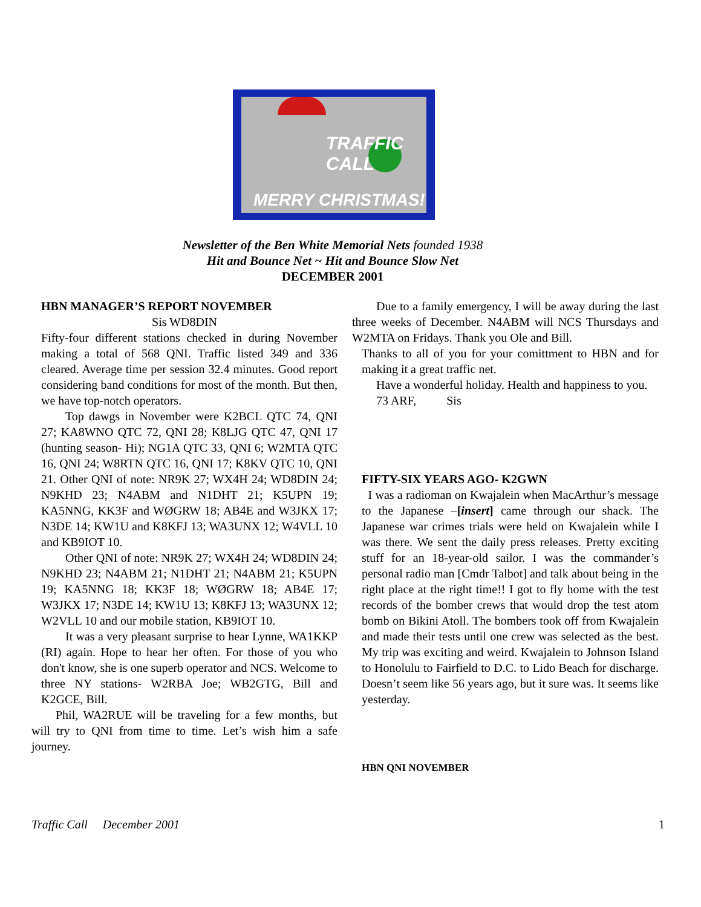TRAFFIC CALL
MERRY CHRISTMAS!
Newsletter of the Ben White Memorial Nets founded 1938
Hit and Bounce Net ~ Hit and Bounce Slow Net
DECEMBER 2001
HBN MANAGER’S REPORT NOVEMBER
Sis WD8DIN
Fifty-four different stations checked in during November making a total of 568 QNI. Traffic listed 349 and 336 cleared. Average time per session 32.4 minutes. Good report considering band conditions for most of the month. But then, we have top-notch operators.
Top dawgs in November were K2BCL QTC 74, QNI 27; KA8WNO QTC 72, QNI 28; K8LJG QTC 47, QNI 17 (hunting season- Hi); NG1A QTC 33, QNI 6; W2MTA QTC 16, QNI 24; W8RTN QTC 16, QNI 17; K8KV QTC 10, QNI 21. Other QNI of note: NR9K 27; WX4H 24; WD8DIN 24; N9KHD 23; N4ABM and N1DHT 21; K5UPN 19; KA5NNG, KK3F and WØGRW 18; AB4E and W3JKX 17; N3DE 14; KW1U and K8KFJ 13; WA3UNX 12; W4VLL 10 and KB9IOT 10.
Other QNI of note: NR9K 27; WX4H 24; WD8DIN 24; N9KHD 23; N4ABM 21; N1DHT 21; N4ABM 21; K5UPN 19; KA5NNG 18; KK3F 18; WØGRW 18; AB4E 17; W3JKX 17; N3DE 14; KW1U 13; K8KFJ 13; WA3UNX 12; W2VLL 10 and our mobile station, KB9IOT 10.
It was a very pleasant surprise to hear Lynne, WA1KKP (RI) again. Hope to hear her often. For those of you who don't know, she is one superb operator and NCS. Welcome to three NY stations- W2RBA Joe; WB2GTG, Bill and K2GCE, Bill.
Phil, WA2RUE will be traveling for a few months, but will try to QNI from time to time. Let’s wish him a safe journey.
Due to a family emergency, I will be away during the last three weeks of December. N4ABM will NCS Thursdays and W2MTA on Fridays. Thank you Ole and Bill.
Thanks to all of you for your comittment to HBN and for making it a great traffic net.
Have a wonderful holiday. Health and happiness to you.
73 ARF, Sis
FIFTY-SIX YEARS AGO- K2GWN
I was a radioman on Kwajalein when MacArthur’s message to the Japanese –[insert] came through our shack. The Japanese war crimes trials were held on Kwajalein while I was there. We sent the daily press releases. Pretty exciting stuff for an 18-year-old sailor. I was the commander’s personal radio man [Cmdr Talbot] and talk about being in the right place at the right time!! I got to fly home with the test records of the bomber crews that would drop the test atom bomb on Bikini Atoll. The bombers took off from Kwajalein and made their tests until one crew was selected as the best. My trip was exciting and weird. Kwajalein to Johnson Island to Honolulu to Fairfield to D.C. to Lido Beach for discharge. Doesn’t seem like 56 years ago, but it sure was. It seems like yesterday.
HBN QNI NOVEMBER
Traffic Call December 2001 1